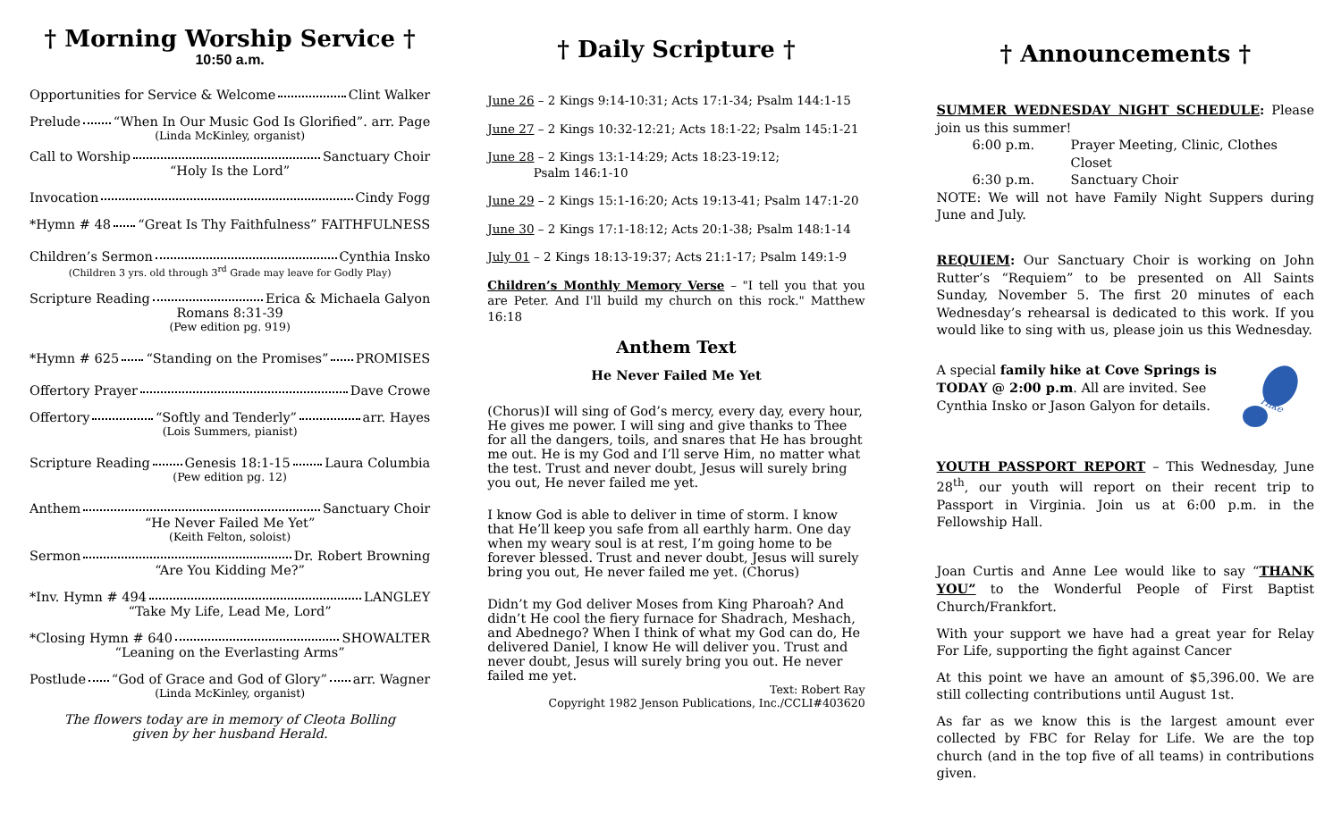† Morning Worship Service †
10:50 a.m.
Opportunities for Service & Welcome Clint Walker
Prelude “When In Our Music God Is Glorified”. arr. Page
(Linda McKinley, organist)
Call to Worship Sanctuary Choir
“Holy Is the Lord”
Invocation Cindy Fogg
*Hymn # 48 “Great Is Thy Faithfulness” FAITHFULNESS
Children’s Sermon Cynthia Insko
(Children 3 yrs. old through 3<sup>rd</sup> Grade may leave for Godly Play)
Scripture Reading Erica & Michaela Galyon
Romans 8:31-39
(Pew edition pg. 919)
*Hymn # 625 “Standing on the Promises” PROMISES
Offertory Prayer Dave Crowe
Offertory “Softly and Tenderly” arr. Hayes
(Lois Summers, pianist)
Scripture Reading Genesis 18:1-15 Laura Columbia
(Pew edition pg. 12)
Anthem Sanctuary Choir
“He Never Failed Me Yet”
(Keith Felton, soloist)
Sermon Dr. Robert Browning
“Are You Kidding Me?”
*Inv. Hymn # 494 LANGLEY
“Take My Life, Lead Me, Lord”
*Closing Hymn # 640 SHOWALTER
“Leaning on the Everlasting Arms”
Postlude “God of Grace and God of Glory” arr. Wagner
(Linda McKinley, organist)
The flowers today are in memory of Cleota Bolling
given by her husband Herald.
† Daily Scripture †
June 26 – 2 Kings 9:14-10:31; Acts 17:1-34; Psalm 144:1-15
June 27 – 2 Kings 10:32-12:21; Acts 18:1-22; Psalm 145:1-21
June 28 – 2 Kings 13:1-14:29; Acts 18:23-19:12;
Psalm 146:1-10
June 29 – 2 Kings 15:1-16:20; Acts 19:13-41; Psalm 147:1-20
June 30 – 2 Kings 17:1-18:12; Acts 20:1-38; Psalm 148:1-14
July 01 – 2 Kings 18:13-19:37; Acts 21:1-17; Psalm 149:1-9
Children’s Monthly Memory Verse – "I tell you that you are Peter. And I'll build my church on this rock." Matthew 16:18
Anthem Text
He Never Failed Me Yet
(Chorus)I will sing of God’s mercy, every day, every hour, He gives me power. I will sing and give thanks to Thee for all the dangers, toils, and snares that He has brought me out. He is my God and I’ll serve Him, no matter what the test. Trust and never doubt, Jesus will surely bring you out, He never failed me yet.
I know God is able to deliver in time of storm. I know that He’ll keep you safe from all earthly harm. One day when my weary soul is at rest, I’m going home to be forever blessed. Trust and never doubt, Jesus will surely bring you out, He never failed me yet. (Chorus)
Didn’t my God deliver Moses from King Pharoah? And didn’t He cool the fiery furnace for Shadrach, Meshach, and Abednego? When I think of what my God can do, He delivered Daniel, I know He will deliver you. Trust and never doubt, Jesus will surely bring you out. He never failed me yet.
Text: Robert Ray
Copyright 1982 Jenson Publications, Inc./CCLI#403620
† Announcements †
SUMMER WEDNESDAY NIGHT SCHEDULE: Please join us this summer!
6:00 p.m. Prayer Meeting, Clinic, Clothes
Closet
6:30 p.m. Sanctuary Choir
NOTE: We will not have Family Night Suppers during June and July.
REQUIEM: Our Sanctuary Choir is working on John Rutter’s “Requiem” to be presented on All Saints Sunday, November 5. The first 20 minutes of each Wednesday’s rehearsal is dedicated to this work. If you would like to sing with us, please join us this Wednesday.
A special family hike at Cove Springs is TODAY @ 2:00 p.m. All are invited. See Cynthia Insko or Jason Galyon for details.
Hike
YOUTH PASSPORT REPORT – This Wednesday, June 28<sup>th</sup>, our youth will report on their recent trip to Passport in Virginia. Join us at 6:00 p.m. in the Fellowship Hall.
Joan Curtis and Anne Lee would like to say “THANK YOU” to the Wonderful People of First Baptist Church/Frankfort.
With your support we have had a great year for Relay For Life, supporting the fight against Cancer
At this point we have an amount of $5,396.00. We are still collecting contributions until August 1st.
As far as we know this is the largest amount ever collected by FBC for Relay for Life. We are the top church (and in the top five of all teams) in contributions given.